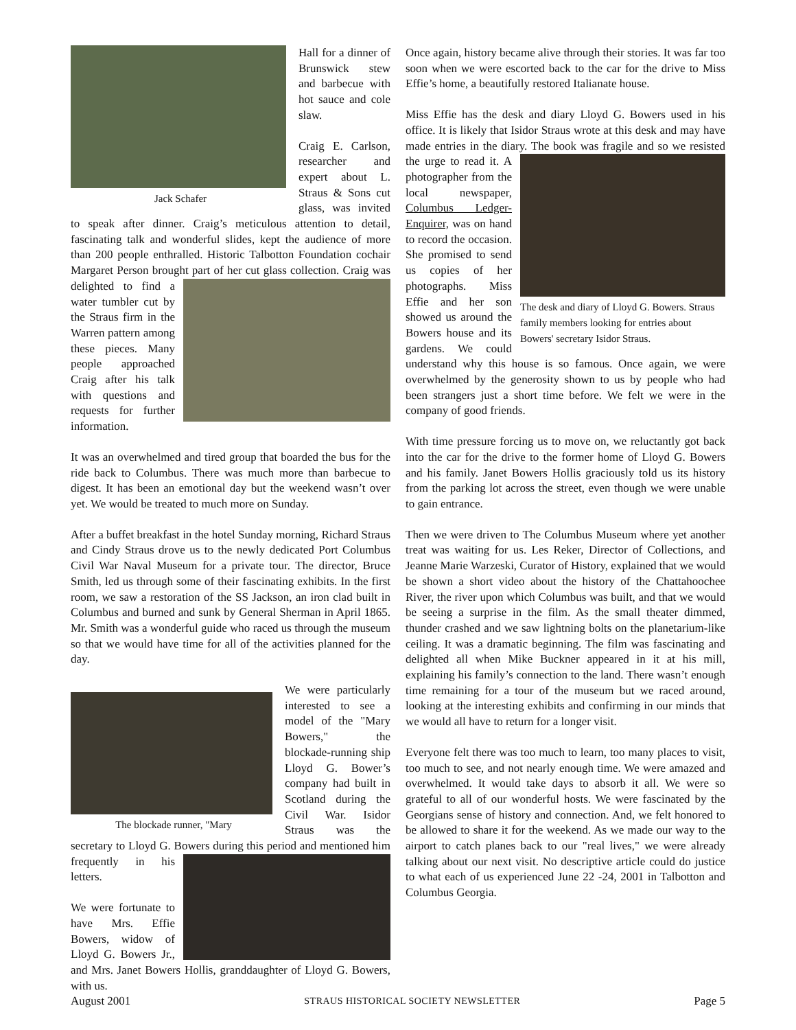Jack Schafer
Hall for a dinner of Brunswick stew and barbecue with hot sauce and cole slaw.
Craig E. Carlson, researcher and expert about L. Straus & Sons cut glass, was invited to speak after dinner. Craig’s meticulous attention to detail, fascinating talk and wonderful slides, kept the audience of more than 200 people enthralled. Historic Talbotton Foundation cochair Margaret Person brought part of her cut glass collection. Craig was delighted to find a water tumbler cut by the Straus firm in the Warren pattern among these pieces. Many people approached Craig after his talk with questions and requests for further information.
It was an overwhelmed and tired group that boarded the bus for the ride back to Columbus. There was much more than barbecue to digest. It has been an emotional day but the weekend wasn’t over yet. We would be treated to much more on Sunday.
After a buffet breakfast in the hotel Sunday morning, Richard Straus and Cindy Straus drove us to the newly dedicated Port Columbus Civil War Naval Museum for a private tour. The director, Bruce Smith, led us through some of their fascinating exhibits. In the first room, we saw a restoration of the SS Jackson, an iron clad built in Columbus and burned and sunk by General Sherman in April 1865. Mr. Smith was a wonderful guide who raced us through the museum so that we would have time for all of the activities planned for the day.
The blockade runner, "Mary
We were particularly interested to see a model of the "Mary Bowers," the blockade-running ship Lloyd G. Bower’s company had built in Scotland during the Civil War. Isidor Straus was the secretary to Lloyd G. Bowers during this period and mentioned him frequently in his letters.
We were fortunate to have Mrs. Effie Bowers, widow of Lloyd G. Bowers Jr., and Mrs. Janet Bowers Hollis, granddaughter of Lloyd G. Bowers, with us.
Once again, history became alive through their stories. It was far too soon when we were escorted back to the car for the drive to Miss Effie’s home, a beautifully restored Italianate house.
Miss Effie has the desk and diary Lloyd G. Bowers used in his office. It is likely that Isidor Straus wrote at this desk and may have made entries in the diary. The book was fragile and so we The desk and diary of Lloyd G. Bowers. Straus family members looking for entries about Bowers' secretary Isidor Straus. resisted the urge to read it. A photographer from the local newspaper, Columbus Ledger-Enquirer, was on hand to record the occasion. She promised to send us copies of her photographs. Miss Effie and her son showed us around the Bowers house and its gardens. We could understand why this house is so famous. Once again, we were overwhelmed by the generosity shown to us by people who had been strangers just a short time before. We felt we were in the company of good friends.
With time pressure forcing us to move on, we reluctantly got back into the car for the drive to the former home of Lloyd G. Bowers and his family. Janet Bowers Hollis graciously told us its history from the parking lot across the street, even though we were unable to gain entrance.
Then we were driven to The Columbus Museum where yet another treat was waiting for us. Les Reker, Director of Collections, and Jeanne Marie Warzeski, Curator of History, explained that we would be shown a short video about the history of the Chattahoochee River, the river upon which Columbus was built, and that we would be seeing a surprise in the film. As the small theater dimmed, thunder crashed and we saw lightning bolts on the planetarium-like ceiling. It was a dramatic beginning. The film was fascinating and delighted all when Mike Buckner appeared in it at his mill, explaining his family’s connection to the land. There wasn’t enough time remaining for a tour of the museum but we raced around, looking at the interesting exhibits and confirming in our minds that we would all have to return for a longer visit.
Everyone felt there was too much to learn, too many places to visit, too much to see, and not nearly enough time. We were amazed and overwhelmed. It would take days to absorb it all. We were so grateful to all of our wonderful hosts. We were fascinated by the Georgians sense of history and connection. And, we felt honored to be allowed to share it for the weekend. As we made our way to the airport to catch planes back to our "real lives," we were already talking about our next visit. No descriptive article could do justice to what each of us experienced June 22 -24, 2001 in Talbotton and Columbus Georgia.
August 2001 STRAUS HISTORICAL SOCIETY NEWSLETTER Page 5